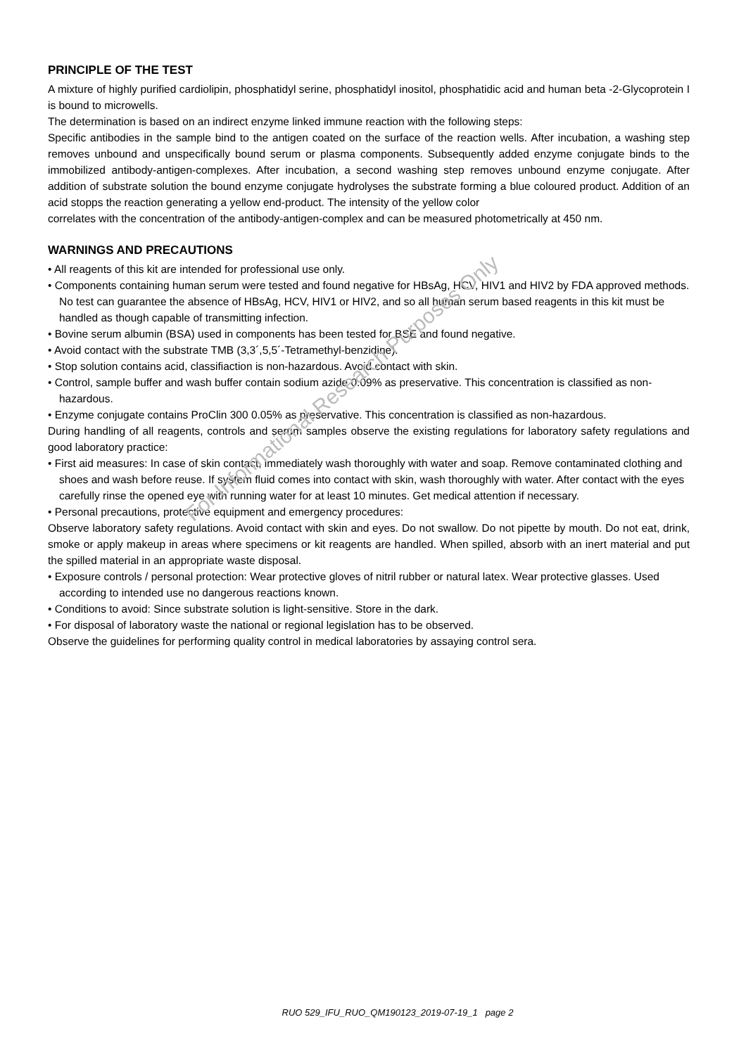PRINCIPLE OF THE TEST
A mixture of highly purified cardiolipin, phosphatidyl serine, phosphatidyl inositol, phosphatidic acid and human beta -2-Glycoprotein I is bound to microwells.
The determination is based on an indirect enzyme linked immune reaction with the following steps:
Specific antibodies in the sample bind to the antigen coated on the surface of the reaction wells. After incubation, a washing step removes unbound and unspecifically bound serum or plasma components. Subsequently added enzyme conjugate binds to the immobilized antibody-antigen-complexes. After incubation, a second washing step removes unbound enzyme conjugate. After addition of substrate solution the bound enzyme conjugate hydrolyses the substrate forming a blue coloured product. Addition of an acid stopps the reaction generating a yellow end-product. The intensity of the yellow color
correlates with the concentration of the antibody-antigen-complex and can be measured photometrically at 450 nm.
WARNINGS AND PRECAUTIONS
• All reagents of this kit are intended for professional use only.
• Components containing human serum were tested and found negative for HBsAg, HCV, HIV1 and HIV2 by FDA approved methods. No test can guarantee the absence of HBsAg, HCV, HIV1 or HIV2, and so all human serum based reagents in this kit must be handled as though capable of transmitting infection.
• Bovine serum albumin (BSA) used in components has been tested for BSE and found negative.
• Avoid contact with the substrate TMB (3,3´,5,5´-Tetramethyl-benzidine).
• Stop solution contains acid, classifiaction is non-hazardous. Avoid contact with skin.
• Control, sample buffer and wash buffer contain sodium azide 0.09% as preservative. This concentration is classified as non-hazardous.
• Enzyme conjugate contains ProClin 300 0.05% as preservative. This concentration is classified as non-hazardous.
During handling of all reagents, controls and serum samples observe the existing regulations for laboratory safety regulations and good laboratory practice:
• First aid measures: In case of skin contact, immediately wash thoroughly with water and soap. Remove contaminated clothing and shoes and wash before reuse. If system fluid comes into contact with skin, wash thoroughly with water. After contact with the eyes carefully rinse the opened eye with running water for at least 10 minutes. Get medical attention if necessary.
• Personal precautions, protective equipment and emergency procedures:
Observe laboratory safety regulations. Avoid contact with skin and eyes. Do not swallow. Do not pipette by mouth. Do not eat, drink, smoke or apply makeup in areas where specimens or kit reagents are handled. When spilled, absorb with an inert material and put the spilled material in an appropriate waste disposal.
• Exposure controls / personal protection: Wear protective gloves of nitril rubber or natural latex. Wear protective glasses. Used according to intended use no dangerous reactions known.
• Conditions to avoid: Since substrate solution is light-sensitive. Store in the dark.
• For disposal of laboratory waste the national or regional legislation has to be observed.
Observe the guidelines for performing quality control in medical laboratories by assaying control sera.
For Informational Research Purposes Only
RUO 529_IFU_RUO_QM190123_2019-07-19_1 page 2